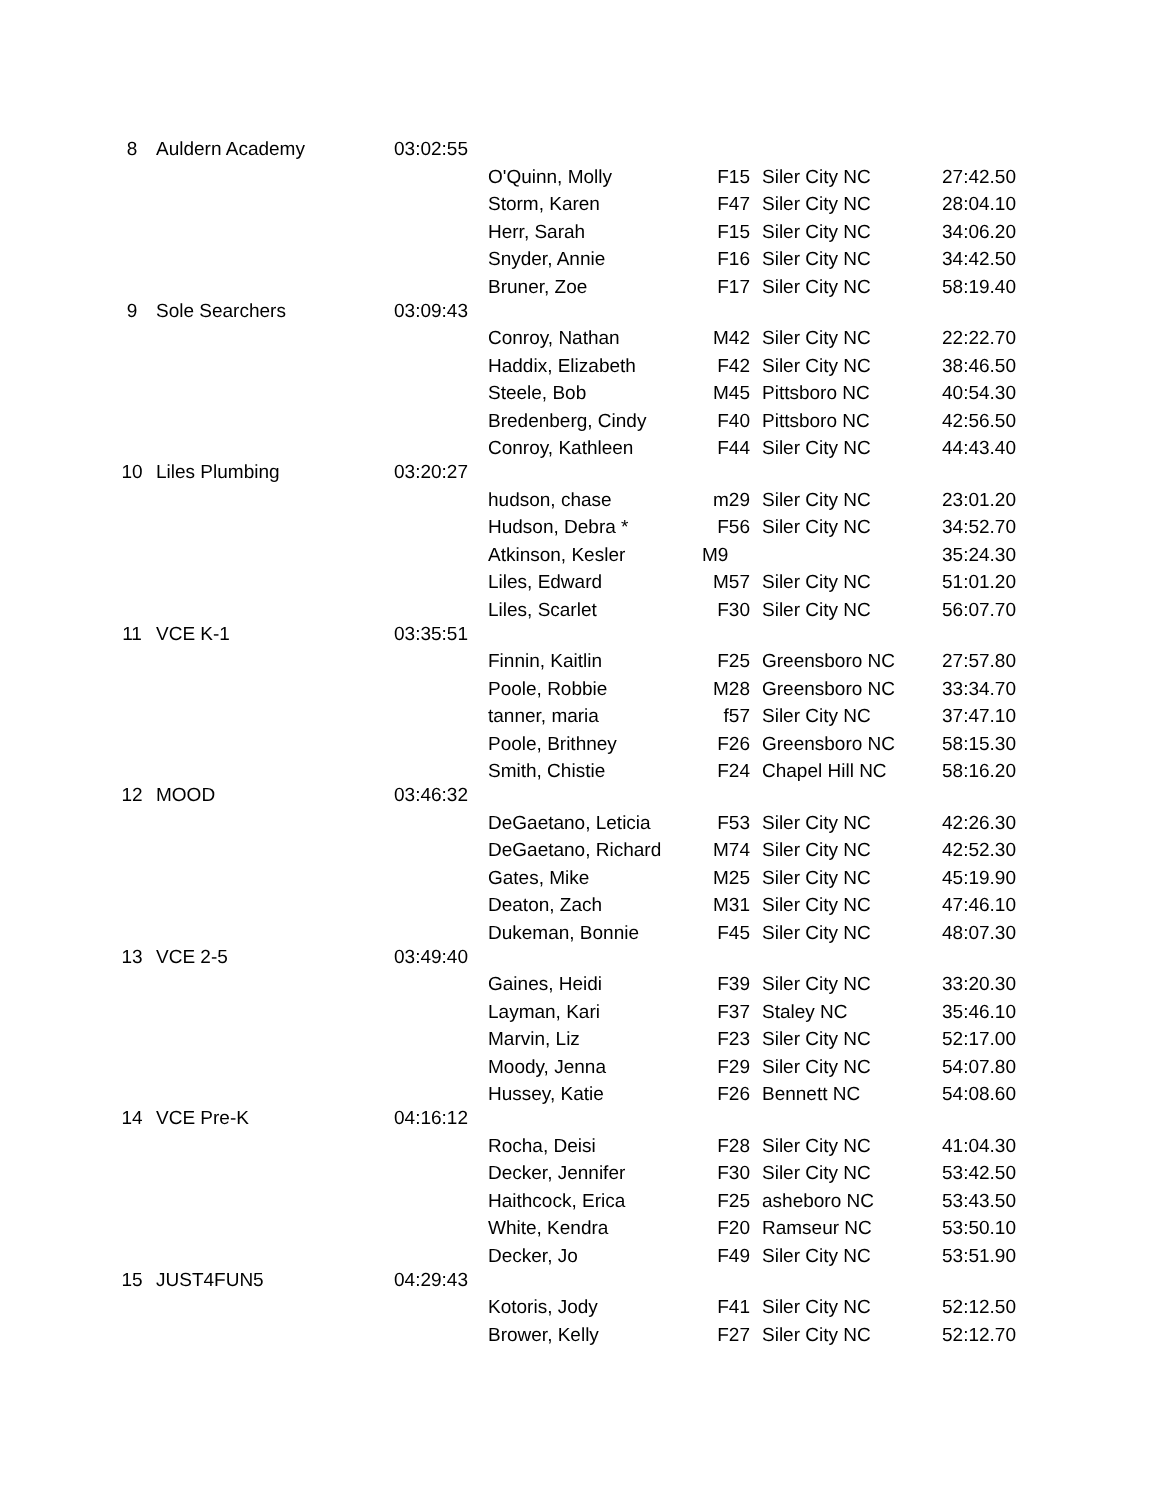| 8 | Auldern Academy | 03:02:55 | | | | |
| | | | O'Quinn, Molly | F15 | Siler City NC | 27:42.50 |
| | | | Storm, Karen | F47 | Siler City NC | 28:04.10 |
| | | | Herr, Sarah | F15 | Siler City NC | 34:06.20 |
| | | | Snyder, Annie | F16 | Siler City NC | 34:42.50 |
| | | | Bruner, Zoe | F17 | Siler City NC | 58:19.40 |
| 9 | Sole Searchers | 03:09:43 | | | | |
| | | | Conroy, Nathan | M42 | Siler City NC | 22:22.70 |
| | | | Haddix, Elizabeth | F42 | Siler City NC | 38:46.50 |
| | | | Steele, Bob | M45 | Pittsboro NC | 40:54.30 |
| | | | Bredenberg, Cindy | F40 | Pittsboro NC | 42:56.50 |
| | | | Conroy, Kathleen | F44 | Siler City NC | 44:43.40 |
| 10 | Liles Plumbing | 03:20:27 | | | | |
| | | | hudson, chase | m29 | Siler City NC | 23:01.20 |
| | | | Hudson, Debra * | F56 | Siler City NC | 34:52.70 |
| | | | Atkinson, Kesler | M9 | | 35:24.30 |
| | | | Liles, Edward | M57 | Siler City NC | 51:01.20 |
| | | | Liles, Scarlet | F30 | Siler City NC | 56:07.70 |
| 11 | VCE K-1 | 03:35:51 | | | | |
| | | | Finnin, Kaitlin | F25 | Greensboro NC | 27:57.80 |
| | | | Poole, Robbie | M28 | Greensboro NC | 33:34.70 |
| | | | tanner, maria | f57 | Siler City NC | 37:47.10 |
| | | | Poole, Brithney | F26 | Greensboro NC | 58:15.30 |
| | | | Smith, Chistie | F24 | Chapel Hill NC | 58:16.20 |
| 12 | MOOD | 03:46:32 | | | | |
| | | | DeGaetano, Leticia | F53 | Siler City NC | 42:26.30 |
| | | | DeGaetano, Richard | M74 | Siler City NC | 42:52.30 |
| | | | Gates, Mike | M25 | Siler City NC | 45:19.90 |
| | | | Deaton, Zach | M31 | Siler City NC | 47:46.10 |
| | | | Dukeman, Bonnie | F45 | Siler City NC | 48:07.30 |
| 13 | VCE 2-5 | 03:49:40 | | | | |
| | | | Gaines, Heidi | F39 | Siler City NC | 33:20.30 |
| | | | Layman, Kari | F37 | Staley NC | 35:46.10 |
| | | | Marvin, Liz | F23 | Siler City NC | 52:17.00 |
| | | | Moody, Jenna | F29 | Siler City NC | 54:07.80 |
| | | | Hussey, Katie | F26 | Bennett NC | 54:08.60 |
| 14 | VCE Pre-K | 04:16:12 | | | | |
| | | | Rocha, Deisi | F28 | Siler City NC | 41:04.30 |
| | | | Decker, Jennifer | F30 | Siler City NC | 53:42.50 |
| | | | Haithcock, Erica | F25 | asheboro NC | 53:43.50 |
| | | | White, Kendra | F20 | Ramseur NC | 53:50.10 |
| | | | Decker, Jo | F49 | Siler City NC | 53:51.90 |
| 15 | JUST4FUN5 | 04:29:43 | | | | |
| | | | Kotoris, Jody | F41 | Siler City NC | 52:12.50 |
| | | | Brower, Kelly | F27 | Siler City NC | 52:12.70 |